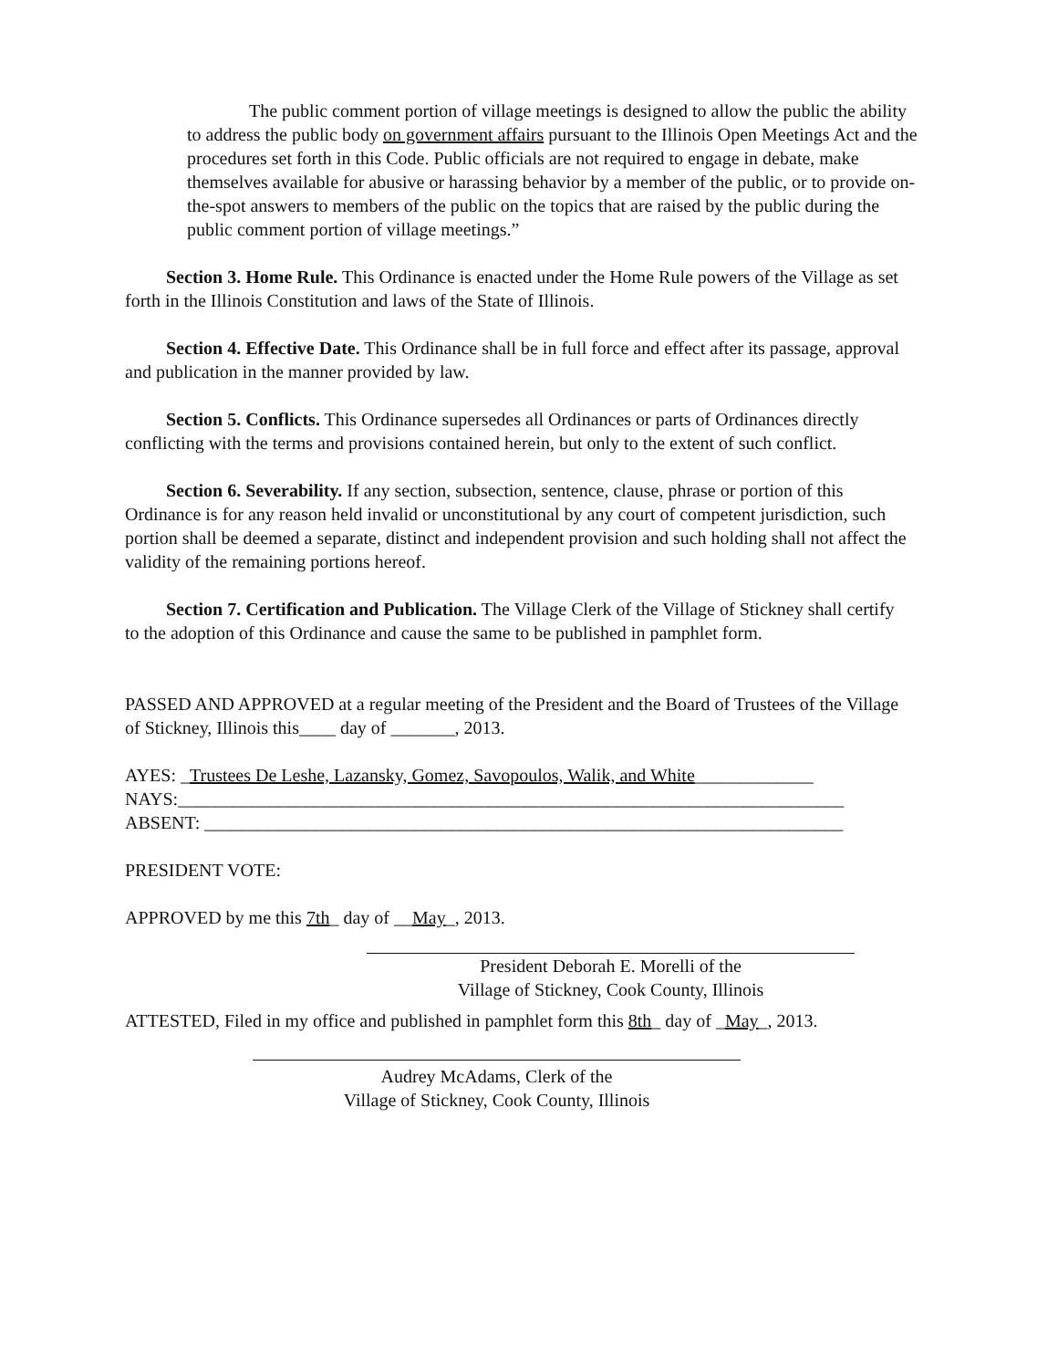The public comment portion of village meetings is designed to allow the public the ability to address the public body on government affairs pursuant to the Illinois Open Meetings Act and the procedures set forth in this Code. Public officials are not required to engage in debate, make themselves available for abusive or harassing behavior by a member of the public, or to provide on-the-spot answers to members of the public on the topics that are raised by the public during the public comment portion of village meetings.”
Section 3. Home Rule. This Ordinance is enacted under the Home Rule powers of the Village as set forth in the Illinois Constitution and laws of the State of Illinois.
Section 4. Effective Date. This Ordinance shall be in full force and effect after its passage, approval and publication in the manner provided by law.
Section 5. Conflicts. This Ordinance supersedes all Ordinances or parts of Ordinances directly conflicting with the terms and provisions contained herein, but only to the extent of such conflict.
Section 6. Severability. If any section, subsection, sentence, clause, phrase or portion of this Ordinance is for any reason held invalid or unconstitutional by any court of competent jurisdiction, such portion shall be deemed a separate, distinct and independent provision and such holding shall not affect the validity of the remaining portions hereof.
Section 7. Certification and Publication. The Village Clerk of the Village of Stickney shall certify to the adoption of this Ordinance and cause the same to be published in pamphlet form.
PASSED AND APPROVED at a regular meeting of the President and the Board of Trustees of the Village of Stickney, Illinois this____ day of _______, 2013.
AYES: _Trustees De Leshe, Lazansky, Gomez, Savopoulos, Walik, and White_____________
NAYS:_________________________________________________________________________
ABSENT: ______________________________________________________________________
PRESIDENT VOTE:
APPROVED by me this 7th_ day of __May_, 2013.
President Deborah E. Morelli of the
Village of Stickney, Cook County, Illinois
ATTESTED, Filed in my office and published in pamphlet form this 8th_ day of _May_, 2013.
Audrey McAdams, Clerk of the
Village of Stickney, Cook County, Illinois